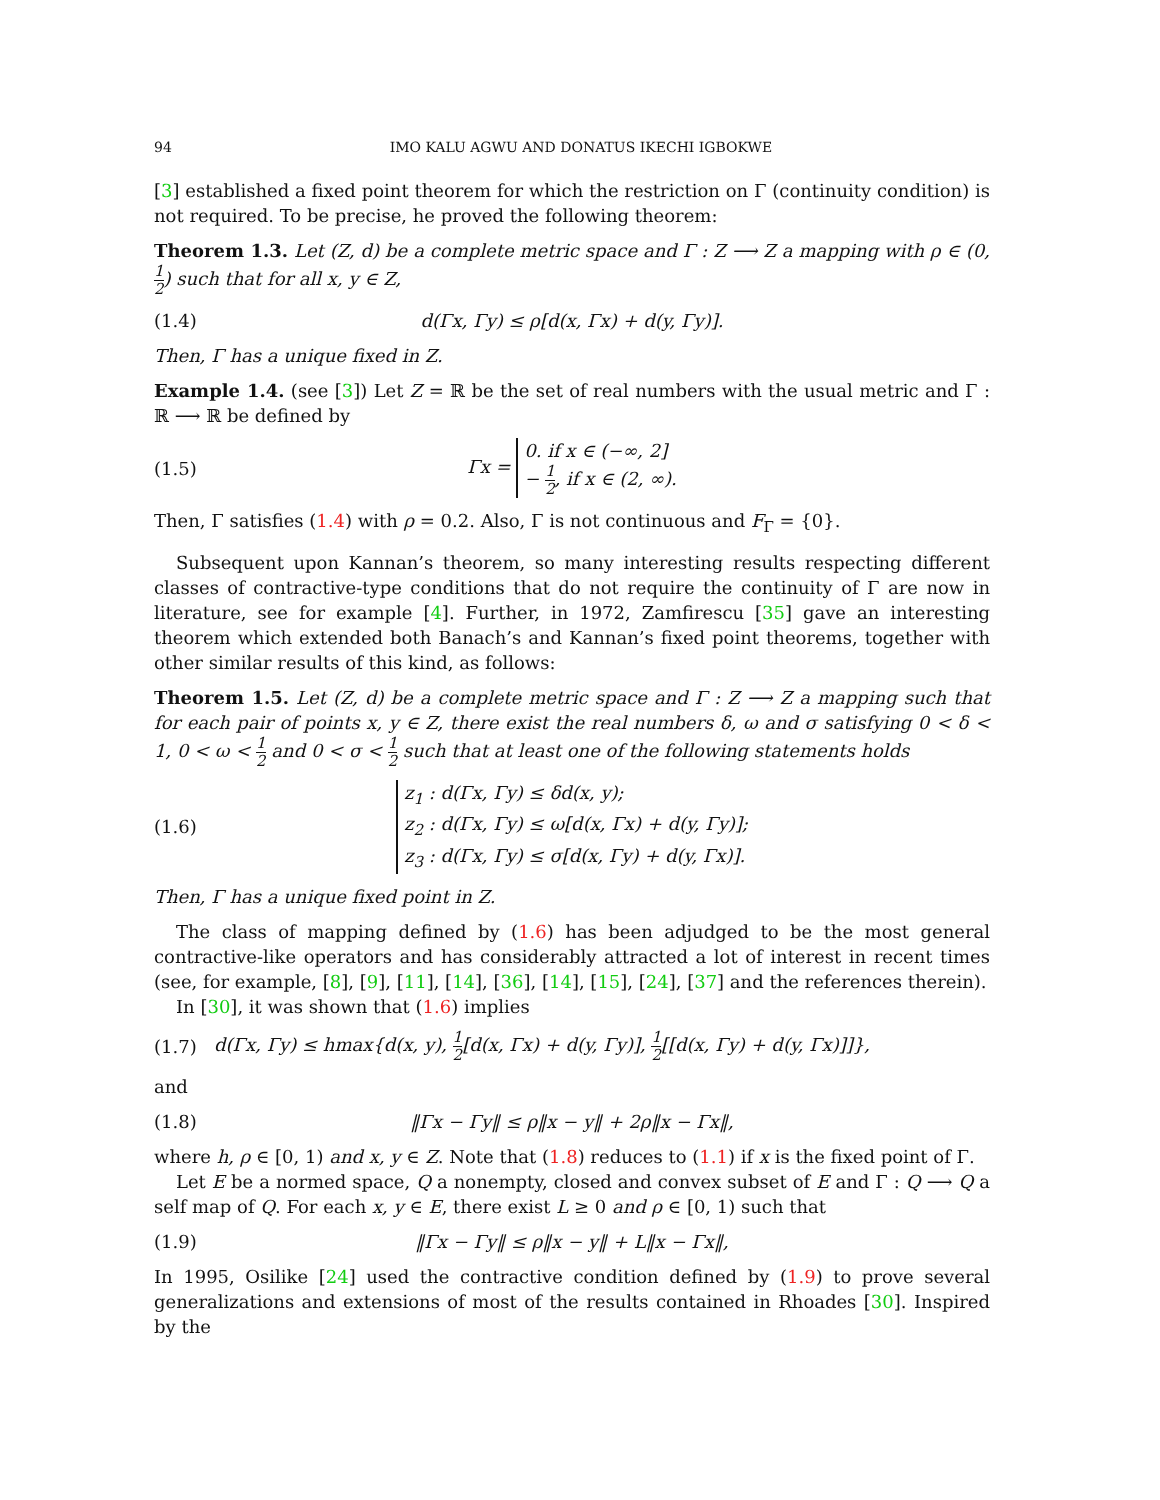94 IMO KALU AGWU AND DONATUS IKECHI IGBOKWE
[3] established a fixed point theorem for which the restriction on Γ (continuity condition) is not required. To be precise, he proved the following theorem:
Theorem 1.3. Let (Z, d) be a complete metric space and Γ : Z ⟶ Z a mapping with ρ ∈ (0, 1 2) such that for all x, y ∈ Z,
(1.4) d(Γx, Γy) ≤ ρ[d(x, Γx) + d(y, Γy)].
Then, Γ has a unique fixed in Z.
Example 1.4. (see [3]) Let Z = ℝ be the set of real numbers with the usual metric and Γ : ℝ ⟶ ℝ be defined by
(1.5) Γx = 0. if x ∈ (−∞, 2]
− 1 2, if x ∈ (2, ∞).
Then, Γ satisfies (1.4) with ρ = 0.2. Also, Γ is not continuous and F<sub>Γ</sub> = {0}.
Subsequent upon Kannan’s theorem, so many interesting results respecting different classes of contractive-type conditions that do not require the continuity of Γ are now in literature, see for example [4]. Further, in 1972, Zamfirescu [35] gave an interesting theorem which extended both Banach’s and Kannan’s fixed point theorems, together with other similar results of this kind, as follows:
Theorem 1.5. Let (Z, d) be a complete metric space and Γ : Z ⟶ Z a mapping such that for each pair of points x, y ∈ Z, there exist the real numbers δ, ω and σ satisfying 0 < δ < 1, 0 < ω < 1 2 and 0 < σ < 1 2 such that at least one of the following statements holds
(1.6) z<sub>1</sub> : d(Γx, Γy) ≤ δd(x, y);
z<sub>2</sub> : d(Γx, Γy) ≤ ω[d(x, Γx) + d(y, Γy)];
z<sub>3</sub> : d(Γx, Γy) ≤ σ[d(x, Γy) + d(y, Γx)].
Then, Γ has a unique fixed point in Z.
The class of mapping defined by (1.6) has been adjudged to be the most general contractive-like operators and has considerably attracted a lot of interest in recent times (see, for example, [8], [9], [11], [14], [36], [14], [15], [24], [37] and the references therein).
In [30], it was shown that (1.6) implies
(1.7) d(Γx, Γy) ≤ hmax{d(x, y), 1 2[d(x, Γx) + d(y, Γy)], 1 2[[d(x, Γy) + d(y, Γx)]]},
and
(1.8) ‖Γx − Γy‖ ≤ ρ‖x − y‖ + 2ρ‖x − Γx‖,
where h, ρ ∈ [0, 1) and x, y ∈ Z. Note that (1.8) reduces to (1.1) if x is the fixed point of Γ.
Let E be a normed space, Q a nonempty, closed and convex subset of E and Γ : Q ⟶ Q a self map of Q. For each x, y ∈ E, there exist L ≥ 0 and ρ ∈ [0, 1) such that
(1.9) ‖Γx − Γy‖ ≤ ρ‖x − y‖ + L‖x − Γx‖,
In 1995, Osilike [24] used the contractive condition defined by (1.9) to prove several generalizations and extensions of most of the results contained in Rhoades [30]. Inspired by the